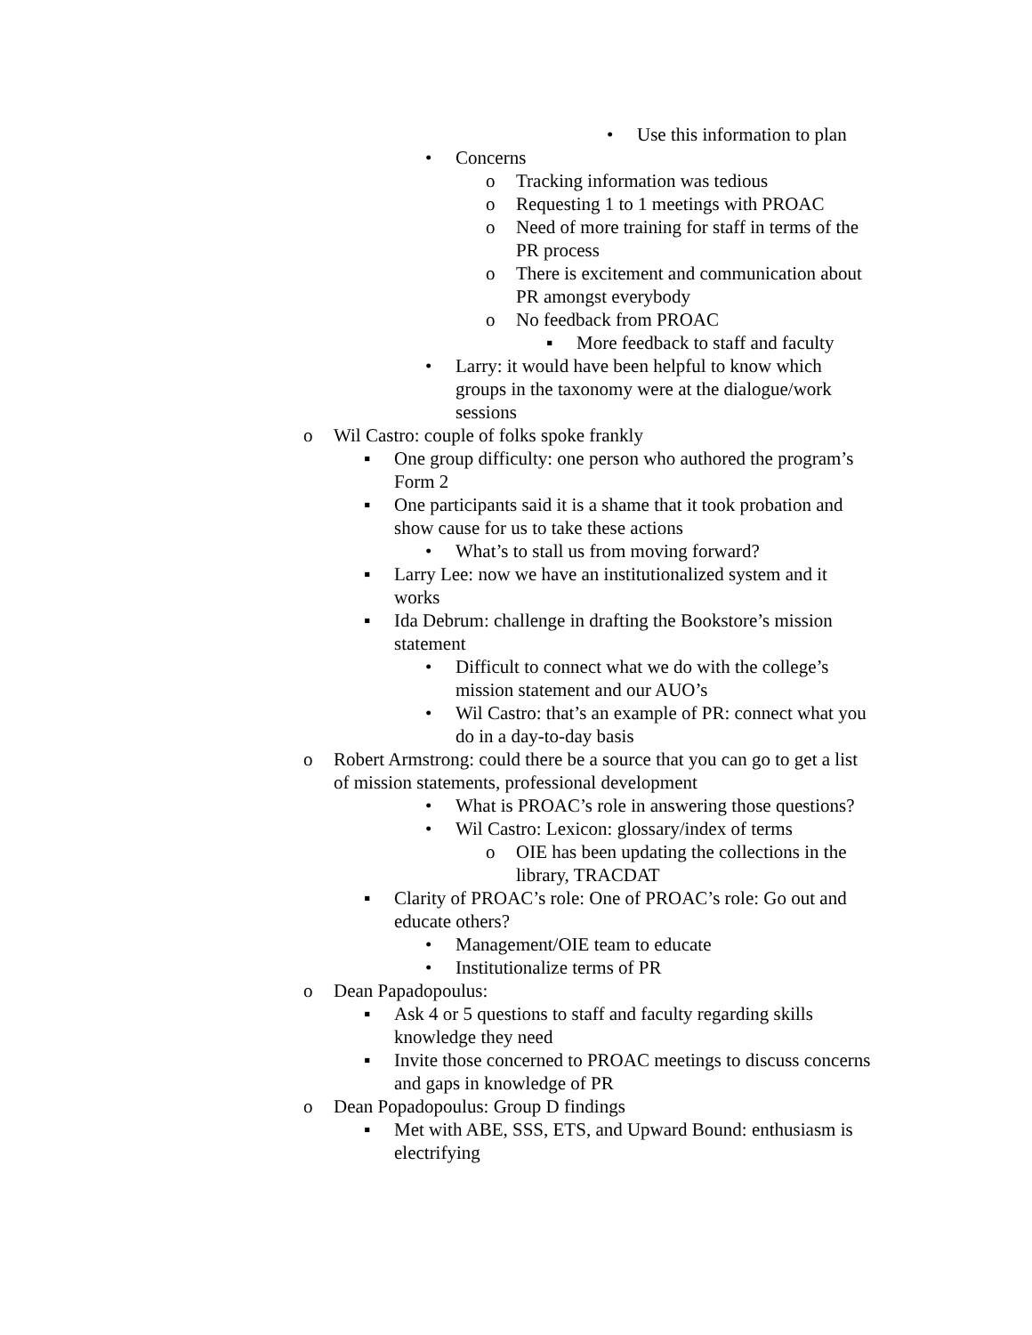• Use this information to plan
• Concerns
o Tracking information was tedious
o Requesting 1 to 1 meetings with PROAC
o Need of more training for staff in terms of the PR process
o There is excitement and communication about PR amongst everybody
o No feedback from PROAC
▪ More feedback to staff and faculty
• Larry: it would have been helpful to know which groups in the taxonomy were at the dialogue/work sessions
o Wil Castro: couple of folks spoke frankly
▪ One group difficulty: one person who authored the program’s Form 2
▪ One participants said it is a shame that it took probation and show cause for us to take these actions
• What’s to stall us from moving forward?
▪ Larry Lee: now we have an institutionalized system and it works
▪ Ida Debrum: challenge in drafting the Bookstore’s mission statement
• Difficult to connect what we do with the college’s mission statement and our AUO’s
• Wil Castro: that’s an example of PR: connect what you do in a day-to-day basis
o Robert Armstrong: could there be a source that you can go to get a list of mission statements, professional development
• What is PROAC’s role in answering those questions?
• Wil Castro: Lexicon: glossary/index of terms
o OIE has been updating the collections in the library, TRACDAT
▪ Clarity of PROAC’s role: One of PROAC’s role: Go out and educate others?
• Management/OIE team to educate
• Institutionalize terms of PR
o Dean Papadopoulus:
▪ Ask 4 or 5 questions to staff and faculty regarding skills knowledge they need
▪ Invite those concerned to PROAC meetings to discuss concerns and gaps in knowledge of PR
o Dean Popadopoulus: Group D findings
▪ Met with ABE, SSS, ETS, and Upward Bound: enthusiasm is electrifying